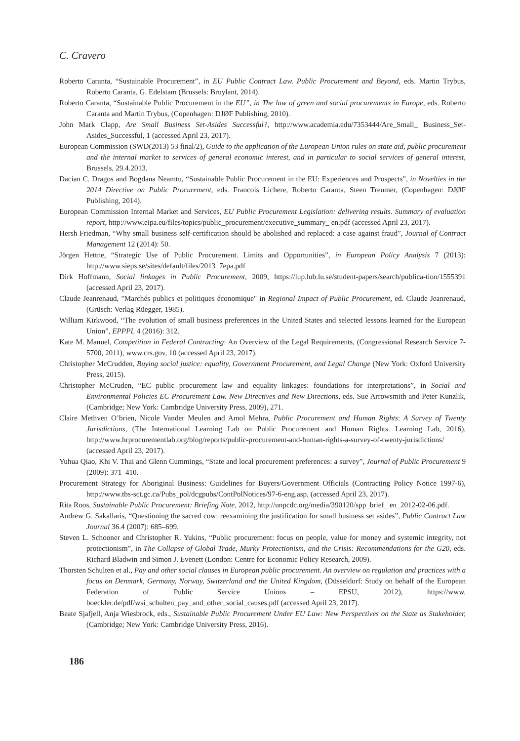C. Cravero
Roberto Caranta, “Sustainable Procurement”, in EU Public Contract Law. Public Procurement and Beyond, eds. Martin Trybus, Roberto Caranta, G. Edelstam (Brussels: Bruylant, 2014).
Roberto Caranta, “Sustainable Public Procurement in the EU”, in The law of green and social procurements in Europe, eds. Roberto Caranta and Martin Trybus, (Copenhagen: DJØF Publishing, 2010).
John Mark Clapp, Are Small Business Set-Asides Successful?, http://www.academia.edu/7353444/Are_Small_ Business_Set-Asides_Successful, 1 (accessed April 23, 2017).
European Commission (SWD(2013) 53 final/2), Guide to the application of the European Union rules on state aid, public procurement and the internal market to services of general economic interest, and in particular to social services of general interest, Brussels, 29.4.2013.
Dacian C. Dragos and Bogdana Neamtu, “Sustainable Public Procurement in the EU: Experiences and Prospects”, in Novelties in the 2014 Directive on Public Procurement, eds. Francois Lichere, Roberto Caranta, Steen Treumer, (Copenhagen: DJØF Publishing, 2014).
European Commission Internal Market and Services, EU Public Procurement Legislation: delivering results. Summary of evaluation report, http://www.eipa.eu/files/topics/public_procurement/executive_summary_ en.pdf (accessed April 23, 2017).
Hersh Friedman, “Why small business self-certification should be abolished and replaced: a case against fraud”, Journal of Contract Management 12 (2014): 50.
Jörgen Hettne, “Strategic Use of Public Procurement. Limits and Opportunities”, in European Policy Analysis 7 (2013): http://www.sieps.se/sites/default/files/2013_7epa.pdf
Dirk Hoffmann, Social linkages in Public Procurement, 2009, https://lup.lub.lu.se/student-papers/search/publica-tion/1555391 (accessed April 23, 2017).
Claude Jeanrenaud, "Marchés publics et politiques économique" in Regional Impact of Public Procurement, ed. Claude Jeanrenaud, (Grüsch: Verlag Rüegger, 1985).
William Kirkwood, “The evolution of small business preferences in the United States and selected lessons learned for the European Union”, EPPPL 4 (2016): 312.
Kate M. Manuel, Competition in Federal Contracting: An Overview of the Legal Requirements, (Congressional Research Service 7-5700, 2011), www.crs.gov, 10 (accessed April 23, 2017).
Christopher McCrudden, Buying social justice: equality, Government Procurement, and Legal Change (New York: Oxford University Press, 2015).
Christopher McCruden, “EC public procurement law and equality linkages: foundations for interpretations”, in Social and Environmental Policies EC Procurement Law. New Directives and New Directions, eds. Sue Arrowsmith and Peter Kunzlik, (Cambridge; New York: Cambridge University Press, 2009), 271.
Claire Methven O’brien, Nicole Vander Meulen and Amol Mehra, Public Procurement and Human Rights: A Survey of Twenty Jurisdictions, (The International Learning Lab on Public Procurement and Human Rights. Learning Lab, 2016), http://www.hrprocurementlab.org/blog/reports/public-procurement-and-human-rights-a-survey-of-twenty-jurisdictions/ (accessed April 23, 2017).
Yuhua Qiao, Khi V. Thai and Glenn Cummings, “State and local procurement preferences: a survey”, Journal of Public Procurement 9 (2009): 371–410.
Procurement Strategy for Aboriginal Business: Guidelines for Buyers/Government Officials (Contracting Policy Notice 1997-6), http://www.tbs-sct.gc.ca/Pubs_pol/dcgpubs/ContPolNotices/97-6-eng.asp, (accessed April 23, 2017).
Rita Roos, Sustainable Public Procurement: Briefing Note, 2012, http://unpcdc.org/media/390120/spp_brief_ en_2012-02-06.pdf.
Andrew G. Sakallaris, “Questioning the sacred cow: reexamining the justification for small business set asides”, Public Contract Law Journal 36.4 (2007): 685–699.
Steven L. Schooner and Christopher R. Yukins, “Public procurement: focus on people, value for money and systemic integrity, not protectionism”, in The Collapse of Global Trade, Murky Protectionism, and the Crisis: Recommendations for the G20, eds. Richard Bladwin and Simon J. Evenett (London: Centre for Economic Policy Research, 2009).
Thorsten Schulten et al., Pay and other social clauses in European public procurement. An overview on regulation and practices with a focus on Denmark, Germany, Norway, Switzerland and the United Kingdom, (Düsseldorf: Study on behalf of the European Federation of Public Service Unions – EPSU, 2012), https://www. boeckler.de/pdf/wsi_schulten_pay_and_other_social_causes.pdf (accessed April 23, 2017).
Beate Sjafjell, Anja Wiesbrock, eds., Sustainable Public Procurement Under EU Law: New Perspectives on the State as Stakeholder, (Cambridge; New York: Cambridge University Press, 2016).
186